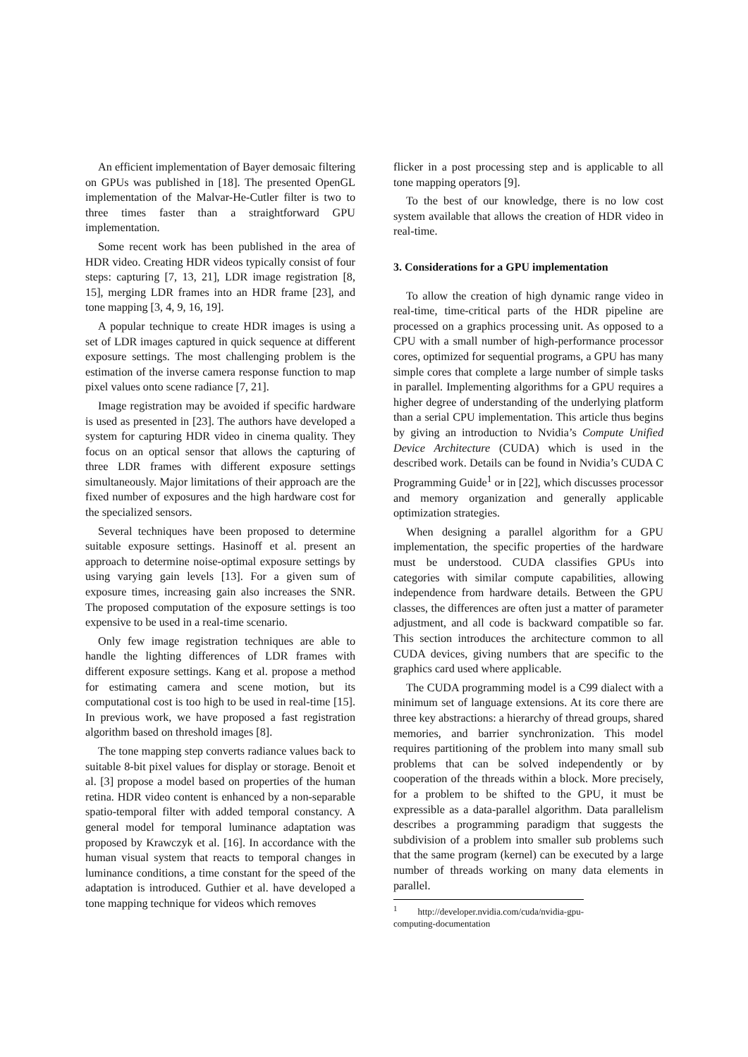An efficient implementation of Bayer demosaic filtering on GPUs was published in [18]. The presented OpenGL implementation of the Malvar-He-Cutler filter is two to three times faster than a straightforward GPU implementation.
Some recent work has been published in the area of HDR video. Creating HDR videos typically consist of four steps: capturing [7, 13, 21], LDR image registration [8, 15], merging LDR frames into an HDR frame [23], and tone mapping [3, 4, 9, 16, 19].
A popular technique to create HDR images is using a set of LDR images captured in quick sequence at different exposure settings. The most challenging problem is the estimation of the inverse camera response function to map pixel values onto scene radiance [7, 21].
Image registration may be avoided if specific hardware is used as presented in [23]. The authors have developed a system for capturing HDR video in cinema quality. They focus on an optical sensor that allows the capturing of three LDR frames with different exposure settings simultaneously. Major limitations of their approach are the fixed number of exposures and the high hardware cost for the specialized sensors.
Several techniques have been proposed to determine suitable exposure settings. Hasinoff et al. present an approach to determine noise-optimal exposure settings by using varying gain levels [13]. For a given sum of exposure times, increasing gain also increases the SNR. The proposed computation of the exposure settings is too expensive to be used in a real-time scenario.
Only few image registration techniques are able to handle the lighting differences of LDR frames with different exposure settings. Kang et al. propose a method for estimating camera and scene motion, but its computational cost is too high to be used in real-time [15]. In previous work, we have proposed a fast registration algorithm based on threshold images [8].
The tone mapping step converts radiance values back to suitable 8-bit pixel values for display or storage. Benoit et al. [3] propose a model based on properties of the human retina. HDR video content is enhanced by a non-separable spatio-temporal filter with added temporal constancy. A general model for temporal luminance adaptation was proposed by Krawczyk et al. [16]. In accordance with the human visual system that reacts to temporal changes in luminance conditions, a time constant for the speed of the adaptation is introduced. Guthier et al. have developed a tone mapping technique for videos which removes
flicker in a post processing step and is applicable to all tone mapping operators [9].
To the best of our knowledge, there is no low cost system available that allows the creation of HDR video in real-time.
3. Considerations for a GPU implementation
To allow the creation of high dynamic range video in real-time, time-critical parts of the HDR pipeline are processed on a graphics processing unit. As opposed to a CPU with a small number of high-performance processor cores, optimized for sequential programs, a GPU has many simple cores that complete a large number of simple tasks in parallel. Implementing algorithms for a GPU requires a higher degree of understanding of the underlying platform than a serial CPU implementation. This article thus begins by giving an introduction to Nvidia’s Compute Unified Device Architecture (CUDA) which is used in the described work. Details can be found in Nvidia’s CUDA C Programming Guide<sup>1</sup> or in [22], which discusses processor and memory organization and generally applicable optimization strategies.
When designing a parallel algorithm for a GPU implementation, the specific properties of the hardware must be understood. CUDA classifies GPUs into categories with similar compute capabilities, allowing independence from hardware details. Between the GPU classes, the differences are often just a matter of parameter adjustment, and all code is backward compatible so far. This section introduces the architecture common to all CUDA devices, giving numbers that are specific to the graphics card used where applicable.
The CUDA programming model is a C99 dialect with a minimum set of language extensions. At its core there are three key abstractions: a hierarchy of thread groups, shared memories, and barrier synchronization. This model requires partitioning of the problem into many small sub problems that can be solved independently or by cooperation of the threads within a block. More precisely, for a problem to be shifted to the GPU, it must be expressible as a data-parallel algorithm. Data parallelism describes a programming paradigm that suggests the subdivision of a problem into smaller sub problems such that the same program (kernel) can be executed by a large number of threads working on many data elements in parallel.
<sup>1</sup> http://developer.nvidia.com/cuda/nvidia-gpu-computing-documentation